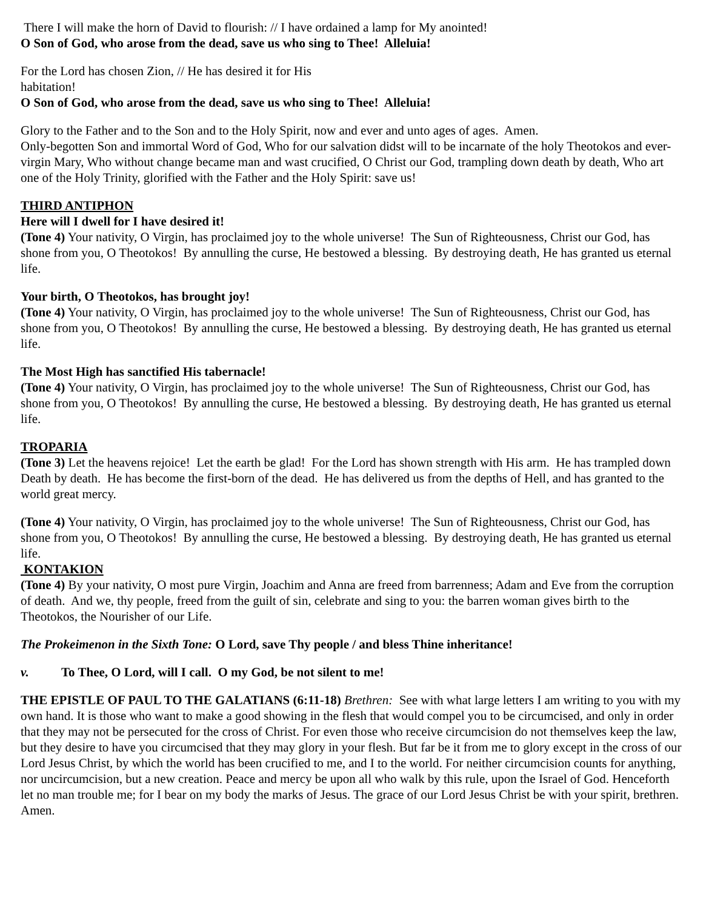There I will make the horn of David to flourish: // I have ordained a lamp for My anointed!
O Son of God, who arose from the dead, save us who sing to Thee! Alleluia!
For the Lord has chosen Zion, // He has desired it for His
habitation!
O Son of God, who arose from the dead, save us who sing to Thee! Alleluia!
Glory to the Father and to the Son and to the Holy Spirit, now and ever and unto ages of ages. Amen.
Only-begotten Son and immortal Word of God, Who for our salvation didst will to be incarnate of the holy Theotokos and ever-virgin Mary, Who without change became man and wast crucified, O Christ our God, trampling down death by death, Who art one of the Holy Trinity, glorified with the Father and the Holy Spirit: save us!
THIRD ANTIPHON
Here will I dwell for I have desired it!
(Tone 4) Your nativity, O Virgin, has proclaimed joy to the whole universe! The Sun of Righteousness, Christ our God, has shone from you, O Theotokos! By annulling the curse, He bestowed a blessing. By destroying death, He has granted us eternal life.
Your birth, O Theotokos, has brought joy!
(Tone 4) Your nativity, O Virgin, has proclaimed joy to the whole universe! The Sun of Righteousness, Christ our God, has shone from you, O Theotokos! By annulling the curse, He bestowed a blessing. By destroying death, He has granted us eternal life.
The Most High has sanctified His tabernacle!
(Tone 4) Your nativity, O Virgin, has proclaimed joy to the whole universe! The Sun of Righteousness, Christ our God, has shone from you, O Theotokos! By annulling the curse, He bestowed a blessing. By destroying death, He has granted us eternal life.
TROPARIA
(Tone 3) Let the heavens rejoice! Let the earth be glad! For the Lord has shown strength with His arm. He has trampled down Death by death. He has become the first-born of the dead. He has delivered us from the depths of Hell, and has granted to the world great mercy.
(Tone 4) Your nativity, O Virgin, has proclaimed joy to the whole universe! The Sun of Righteousness, Christ our God, has shone from you, O Theotokos! By annulling the curse, He bestowed a blessing. By destroying death, He has granted us eternal life.
KONTAKION
(Tone 4) By your nativity, O most pure Virgin, Joachim and Anna are freed from barrenness; Adam and Eve from the corruption of death. And we, thy people, freed from the guilt of sin, celebrate and sing to you: the barren woman gives birth to the Theotokos, the Nourisher of our Life.
The Prokeimenon in the Sixth Tone: O Lord, save Thy people / and bless Thine inheritance!
v. To Thee, O Lord, will I call. O my God, be not silent to me!
THE EPISTLE OF PAUL TO THE GALATIANS (6:11-18) Brethren: See with what large letters I am writing to you with my own hand. It is those who want to make a good showing in the flesh that would compel you to be circumcised, and only in order that they may not be persecuted for the cross of Christ. For even those who receive circumcision do not themselves keep the law, but they desire to have you circumcised that they may glory in your flesh. But far be it from me to glory except in the cross of our Lord Jesus Christ, by which the world has been crucified to me, and I to the world. For neither circumcision counts for anything, nor uncircumcision, but a new creation. Peace and mercy be upon all who walk by this rule, upon the Israel of God. Henceforth let no man trouble me; for I bear on my body the marks of Jesus. The grace of our Lord Jesus Christ be with your spirit, brethren. Amen.